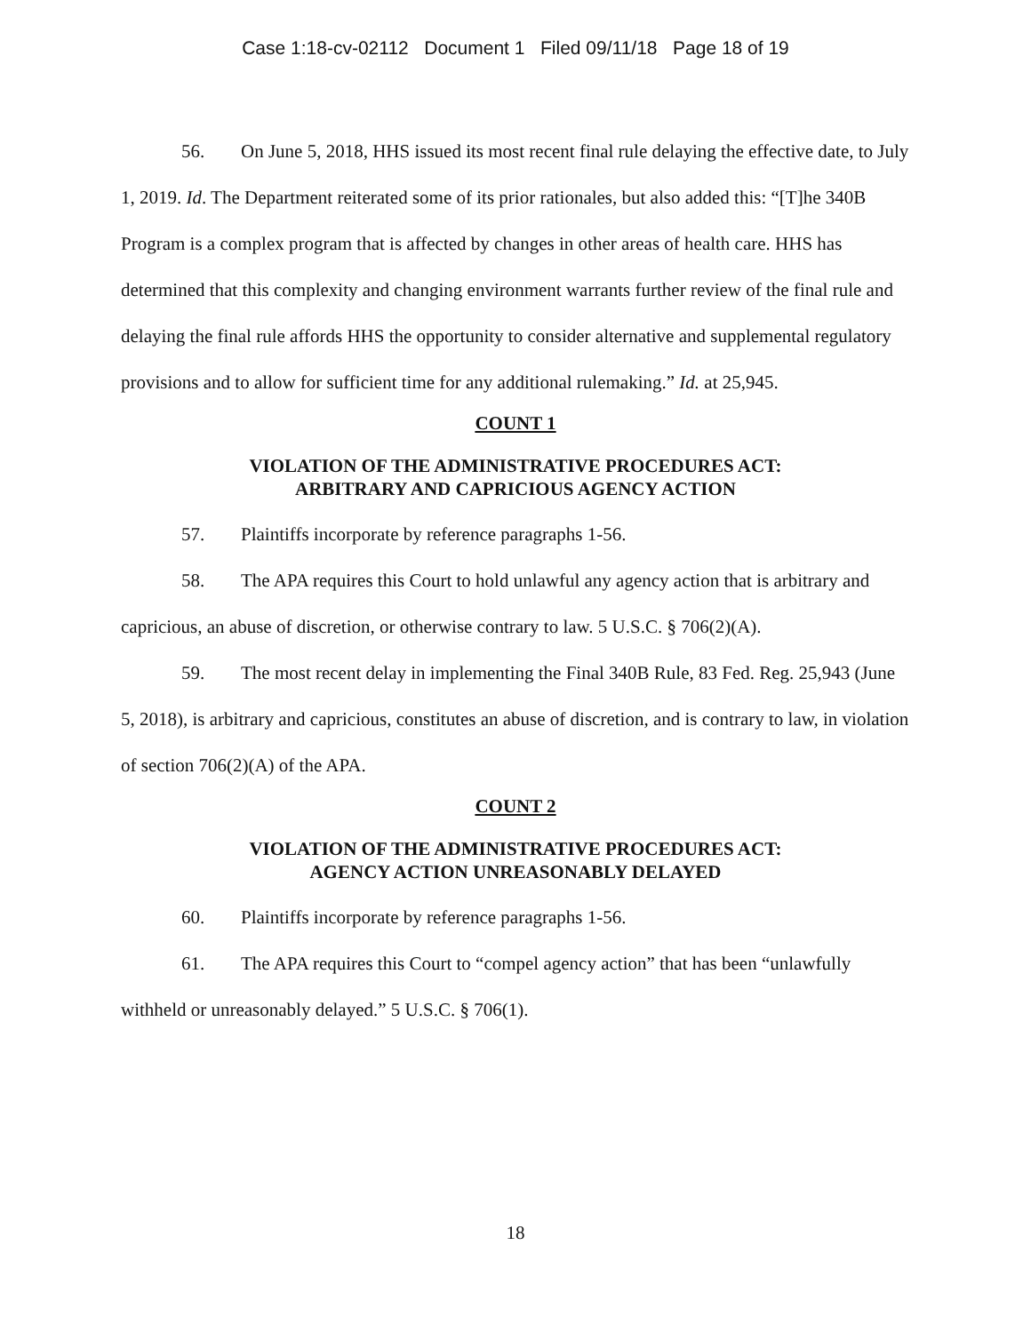Case 1:18-cv-02112 Document 1 Filed 09/11/18 Page 18 of 19
56. On June 5, 2018, HHS issued its most recent final rule delaying the effective date, to July 1, 2019. Id. The Department reiterated some of its prior rationales, but also added this: “[T]he 340B Program is a complex program that is affected by changes in other areas of health care. HHS has determined that this complexity and changing environment warrants further review of the final rule and delaying the final rule affords HHS the opportunity to consider alternative and supplemental regulatory provisions and to allow for sufficient time for any additional rulemaking.” Id. at 25,945.
COUNT 1
VIOLATION OF THE ADMINISTRATIVE PROCEDURES ACT:
ARBITRARY AND CAPRICIOUS AGENCY ACTION
57. Plaintiffs incorporate by reference paragraphs 1-56.
58. The APA requires this Court to hold unlawful any agency action that is arbitrary and capricious, an abuse of discretion, or otherwise contrary to law. 5 U.S.C. § 706(2)(A).
59. The most recent delay in implementing the Final 340B Rule, 83 Fed. Reg. 25,943 (June 5, 2018), is arbitrary and capricious, constitutes an abuse of discretion, and is contrary to law, in violation of section 706(2)(A) of the APA.
COUNT 2
VIOLATION OF THE ADMINISTRATIVE PROCEDURES ACT:
AGENCY ACTION UNREASONABLY DELAYED
60. Plaintiffs incorporate by reference paragraphs 1-56.
61. The APA requires this Court to “compel agency action” that has been “unlawfully withheld or unreasonably delayed.” 5 U.S.C. § 706(1).
18